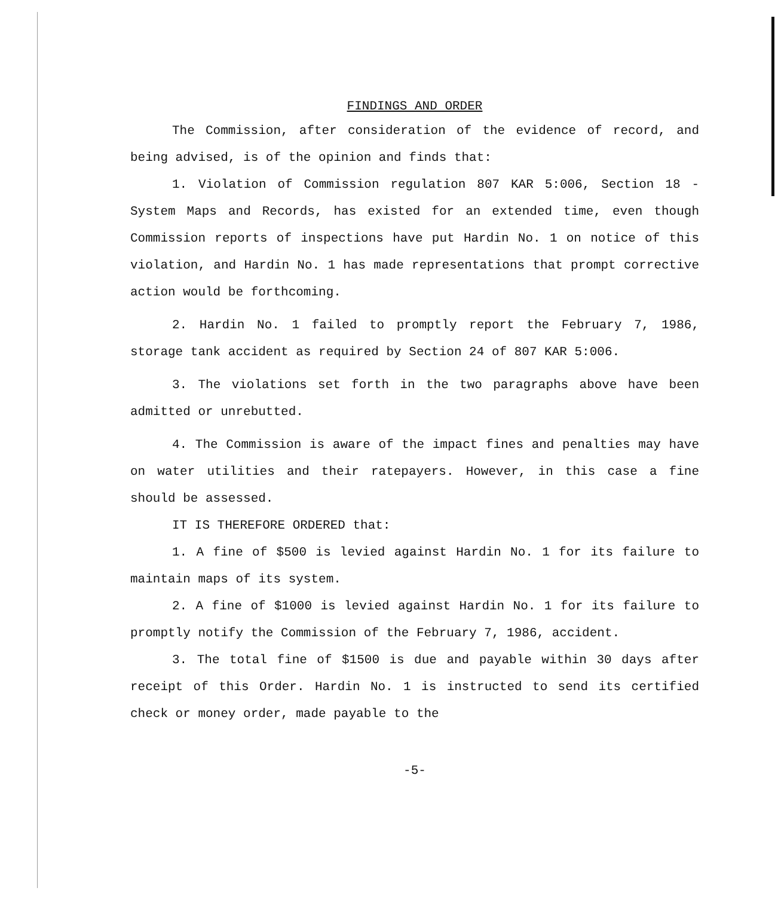FINDINGS AND ORDER
The Commission, after consideration of the evidence of record, and being advised, is of the opinion and finds that:
1. Violation of Commission regulation 807 KAR 5:006, Section 18 - System Maps and Records, has existed for an extended time, even though Commission reports of inspections have put Hardin No. 1 on notice of this violation, and Hardin No. 1 has made representations that prompt corrective action would be forthcoming.
2. Hardin No. 1 failed to promptly report the February 7, 1986, storage tank accident as required by Section 24 of 807 KAR 5:006.
3. The violations set forth in the two paragraphs above have been admitted or unrebutted.
4. The Commission is aware of the impact fines and penalties may have on water utilities and their ratepayers. However, in this case a fine should be assessed.
IT IS THEREFORE ORDERED that:
1. A fine of $500 is levied against Hardin No. 1 for its failure to maintain maps of its system.
2. A fine of $1000 is levied against Hardin No. 1 for its failure to promptly notify the Commission of the February 7, 1986, accident.
3. The total fine of $1500 is due and payable within 30 days after receipt of this Order. Hardin No. 1 is instructed to send its certified check or money order, made payable to the
-5-